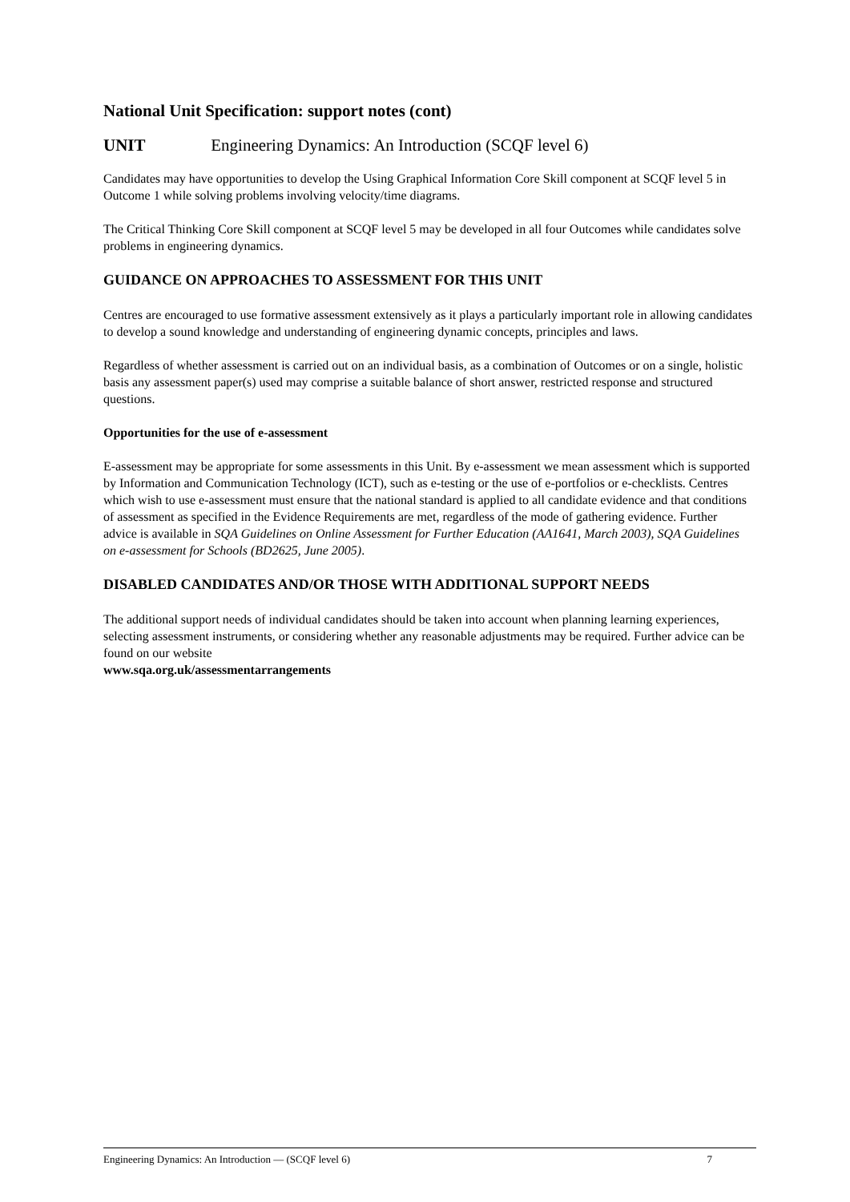National Unit Specification: support notes (cont)
UNIT Engineering Dynamics: An Introduction (SCQF level 6)
Candidates may have opportunities to develop the Using Graphical Information Core Skill component at SCQF level 5 in Outcome 1 while solving problems involving velocity/time diagrams.
The Critical Thinking Core Skill component at SCQF level 5 may be developed in all four Outcomes while candidates solve problems in engineering dynamics.
GUIDANCE ON APPROACHES TO ASSESSMENT FOR THIS UNIT
Centres are encouraged to use formative assessment extensively as it plays a particularly important role in allowing candidates to develop a sound knowledge and understanding of engineering dynamic concepts, principles and laws.
Regardless of whether assessment is carried out on an individual basis, as a combination of Outcomes or on a single, holistic basis any assessment paper(s) used may comprise a suitable balance of short answer, restricted response and structured questions.
Opportunities for the use of e-assessment
E-assessment may be appropriate for some assessments in this Unit. By e-assessment we mean assessment which is supported by Information and Communication Technology (ICT), such as e-testing or the use of e-portfolios or e-checklists. Centres which wish to use e-assessment must ensure that the national standard is applied to all candidate evidence and that conditions of assessment as specified in the Evidence Requirements are met, regardless of the mode of gathering evidence. Further advice is available in SQA Guidelines on Online Assessment for Further Education (AA1641, March 2003), SQA Guidelines on e-assessment for Schools (BD2625, June 2005).
DISABLED CANDIDATES AND/OR THOSE WITH ADDITIONAL SUPPORT NEEDS
The additional support needs of individual candidates should be taken into account when planning learning experiences, selecting assessment instruments, or considering whether any reasonable adjustments may be required. Further advice can be found on our website
www.sqa.org.uk/assessmentarrangements
Engineering Dynamics: An Introduction — (SCQF level 6) 7